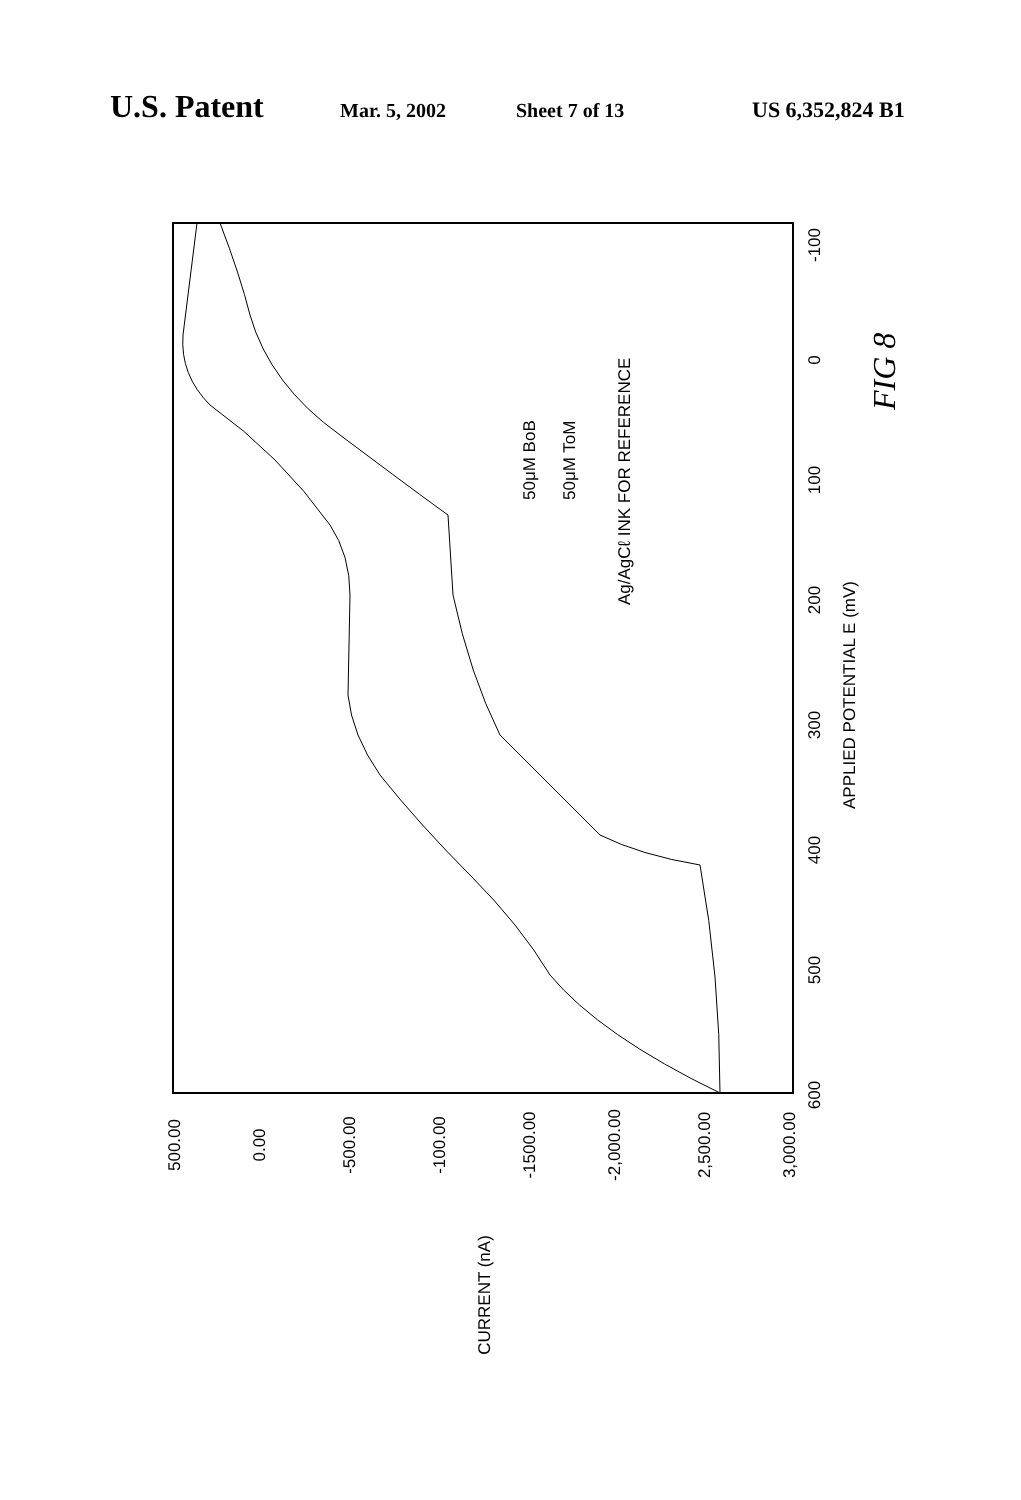U.S. Patent Mar. 5, 2002 Sheet 7 of 13 US 6,352,824 B1
-100
0
100
200
300
400
500
600
APPLIED POTENTIAL E (mV)
500.00
0.00
-500.00
-100.00
-1500.00
-2,000.00
2,500.00
3,000.00
CURRENT (nA)
50μM BoB
50μM ToM
Ag/AgCℓ INK FOR REFERENCE
FIG 8